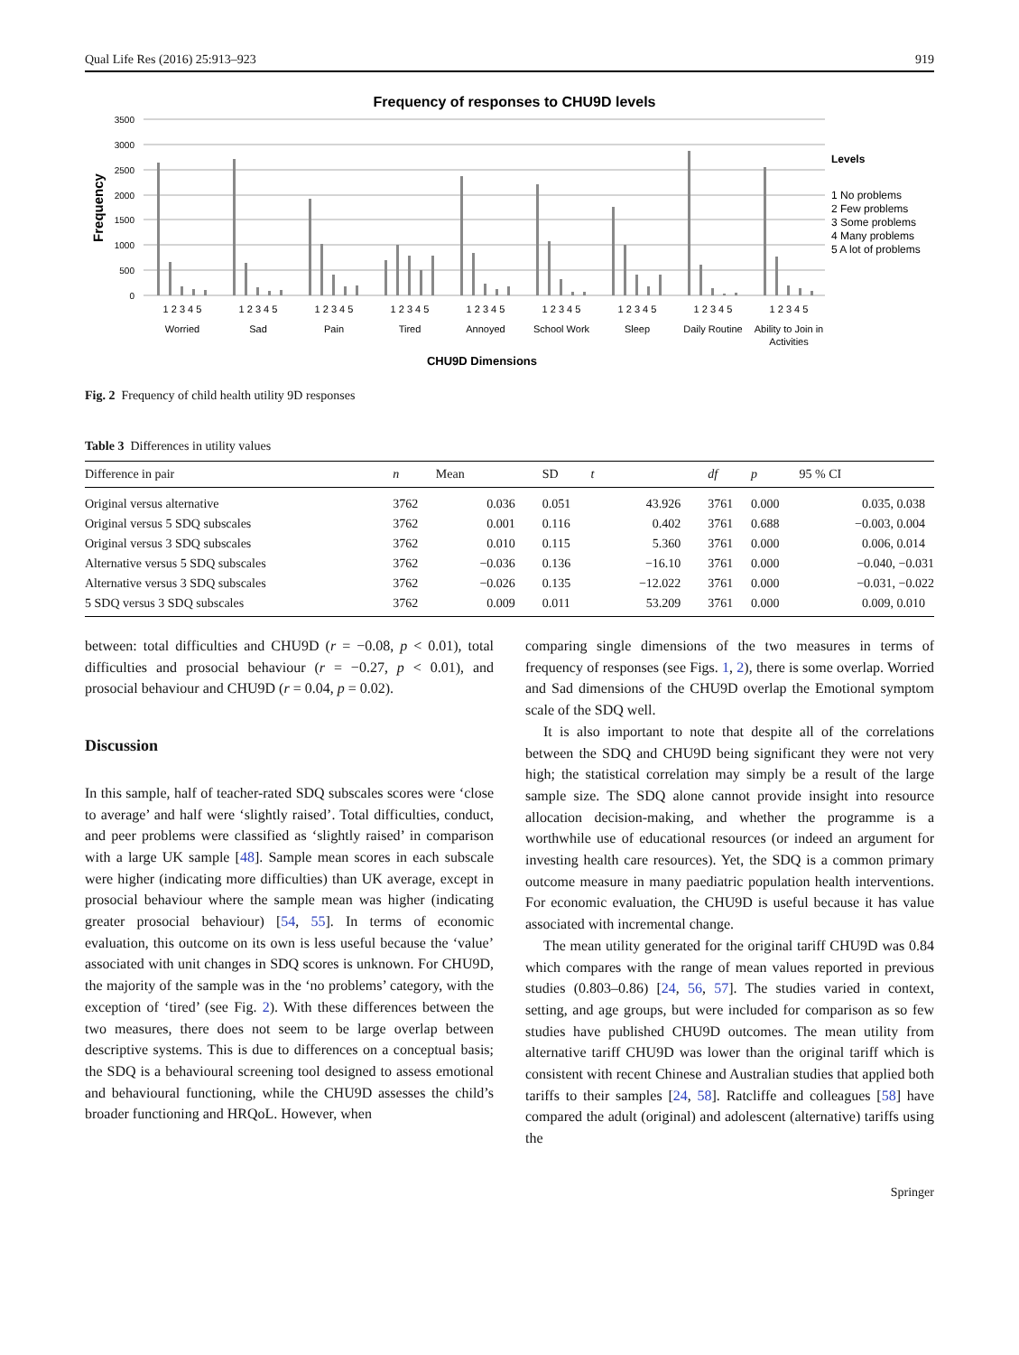Qual Life Res (2016) 25:913–923 919
Frequency of responses to CHU9D levels
3500
3000
2500
2000
1500
1000
500
0
Frequency
1 2 3 4 5
Worried
1 2 3 4 5
Sad
1 2 3 4 5
Pain
1 2 3 4 5
Tired
1 2 3 4 5
Annoyed
1 2 3 4 5
School Work
1 2 3 4 5
Sleep
1 2 3 4 5
Daily Routine
1 2 3 4 5
Ability to Join in
Activities
CHU9D Dimensions
Levels
1 No problems
2 Few problems
3 Some problems
4 Many problems
5 A lot of problems
Fig. 2 Frequency of child health utility 9D responses
Table 3 Differences in utility values
| Difference in pair | n | Mean | SD | t | df | p | 95 % CI |
| --- | --- | --- | --- | --- | --- | --- | --- |
| Original versus alternative | 3762 | 0.036 | 0.051 | 43.926 | 3761 | 0.000 | 0.035, 0.038 |
| Original versus 5 SDQ subscales | 3762 | 0.001 | 0.116 | 0.402 | 3761 | 0.688 | −0.003, 0.004 |
| Original versus 3 SDQ subscales | 3762 | 0.010 | 0.115 | 5.360 | 3761 | 0.000 | 0.006, 0.014 |
| Alternative versus 5 SDQ subscales | 3762 | −0.036 | 0.136 | −16.10 | 3761 | 0.000 | −0.040, −0.031 |
| Alternative versus 3 SDQ subscales | 3762 | −0.026 | 0.135 | −12.022 | 3761 | 0.000 | −0.031, −0.022 |
| 5 SDQ versus 3 SDQ subscales | 3762 | 0.009 | 0.011 | 53.209 | 3761 | 0.000 | 0.009, 0.010 |
between: total difficulties and CHU9D (r = −0.08, p < 0.01), total difficulties and prosocial behaviour (r = −0.27, p < 0.01), and prosocial behaviour and CHU9D (r = 0.04, p = 0.02).
Discussion
In this sample, half of teacher-rated SDQ subscales scores were ‘close to average’ and half were ‘slightly raised’. Total difficulties, conduct, and peer problems were classified as ‘slightly raised’ in comparison with a large UK sample [48]. Sample mean scores in each subscale were higher (indicating more difficulties) than UK average, except in prosocial behaviour where the sample mean was higher (indicating greater prosocial behaviour) [54, 55]. In terms of economic evaluation, this outcome on its own is less useful because the ‘value’ associated with unit changes in SDQ scores is unknown. For CHU9D, the majority of the sample was in the ‘no problems’ category, with the exception of ‘tired’ (see Fig. 2). With these differences between the two measures, there does not seem to be large overlap between descriptive systems. This is due to differences on a conceptual basis; the SDQ is a behavioural screening tool designed to assess emotional and behavioural functioning, while the CHU9D assesses the child’s broader functioning and HRQoL. However, when
comparing single dimensions of the two measures in terms of frequency of responses (see Figs. 1, 2), there is some overlap. Worried and Sad dimensions of the CHU9D overlap the Emotional symptom scale of the SDQ well.
It is also important to note that despite all of the correlations between the SDQ and CHU9D being significant they were not very high; the statistical correlation may simply be a result of the large sample size. The SDQ alone cannot provide insight into resource allocation decision-making, and whether the programme is a worthwhile use of educational resources (or indeed an argument for investing health care resources). Yet, the SDQ is a common primary outcome measure in many paediatric population health interventions. For economic evaluation, the CHU9D is useful because it has value associated with incremental change.
The mean utility generated for the original tariff CHU9D was 0.84 which compares with the range of mean values reported in previous studies (0.803–0.86) [24, 56, 57]. The studies varied in context, setting, and age groups, but were included for comparison as so few studies have published CHU9D outcomes. The mean utility from alternative tariff CHU9D was lower than the original tariff which is consistent with recent Chinese and Australian studies that applied both tariffs to their samples [24, 58]. Ratcliffe and colleagues [58] have compared the adult (original) and adolescent (alternative) tariffs using the
Springer